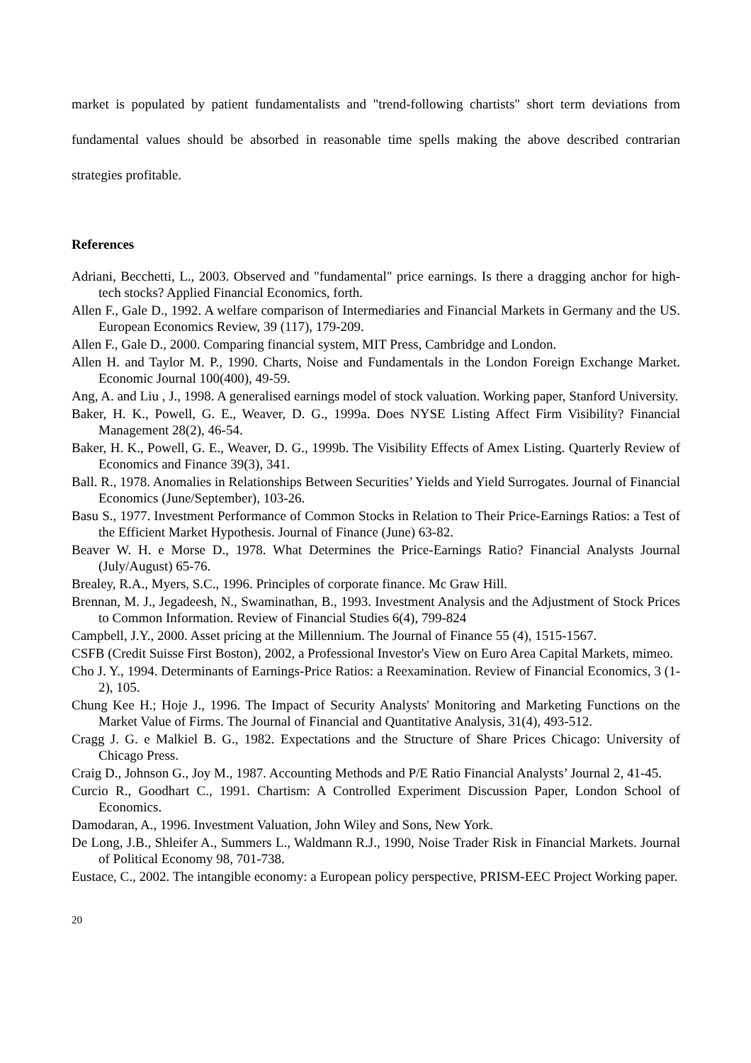market is populated by patient fundamentalists and "trend-following chartists" short term deviations from fundamental values should be absorbed in reasonable time spells making the above described contrarian strategies profitable.
References
Adriani, Becchetti, L., 2003. Observed and "fundamental" price earnings. Is there a dragging anchor for high-tech stocks? Applied Financial Economics, forth.
Allen F., Gale D., 1992. A welfare comparison of Intermediaries and Financial Markets in Germany and the US. European Economics Review, 39 (117), 179-209.
Allen F., Gale D., 2000. Comparing financial system, MIT Press, Cambridge and London.
Allen H. and Taylor M. P., 1990. Charts, Noise and Fundamentals in the London Foreign Exchange Market. Economic Journal 100(400), 49-59.
Ang, A. and Liu , J., 1998. A generalised earnings model of stock valuation. Working paper, Stanford University.
Baker, H. K., Powell, G. E., Weaver, D. G., 1999a. Does NYSE Listing Affect Firm Visibility? Financial Management 28(2), 46-54.
Baker, H. K., Powell, G. E., Weaver, D. G., 1999b. The Visibility Effects of Amex Listing. Quarterly Review of Economics and Finance 39(3), 341.
Ball. R., 1978. Anomalies in Relationships Between Securities’ Yields and Yield Surrogates. Journal of Financial Economics (June/September), 103-26.
Basu S., 1977. Investment Performance of Common Stocks in Relation to Their Price-Earnings Ratios: a Test of the Efficient Market Hypothesis. Journal of Finance (June) 63-82.
Beaver W. H. e Morse D., 1978. What Determines the Price-Earnings Ratio? Financial Analysts Journal (July/August) 65-76.
Brealey, R.A., Myers, S.C., 1996. Principles of corporate finance. Mc Graw Hill.
Brennan, M. J., Jegadeesh, N., Swaminathan, B., 1993. Investment Analysis and the Adjustment of Stock Prices to Common Information. Review of Financial Studies 6(4), 799-824
Campbell, J.Y., 2000. Asset pricing at the Millennium. The Journal of Finance 55 (4), 1515-1567.
CSFB (Credit Suisse First Boston), 2002, a Professional Investor's View on Euro Area Capital Markets, mimeo.
Cho J. Y., 1994. Determinants of Earnings-Price Ratios: a Reexamination. Review of Financial Economics, 3 (1-2), 105.
Chung Kee H.; Hoje J., 1996. The Impact of Security Analysts' Monitoring and Marketing Functions on the Market Value of Firms. The Journal of Financial and Quantitative Analysis, 31(4), 493-512.
Cragg J. G. e Malkiel B. G., 1982. Expectations and the Structure of Share Prices Chicago: University of Chicago Press.
Craig D., Johnson G., Joy M., 1987. Accounting Methods and P/E Ratio Financial Analysts’ Journal 2, 41-45.
Curcio R., Goodhart C., 1991. Chartism: A Controlled Experiment Discussion Paper, London School of Economics.
Damodaran, A., 1996. Investment Valuation, John Wiley and Sons, New York.
De Long, J.B., Shleifer A., Summers L., Waldmann R.J., 1990, Noise Trader Risk in Financial Markets. Journal of Political Economy 98, 701-738.
Eustace, C., 2002. The intangible economy: a European policy perspective, PRISM-EEC Project Working paper.
20